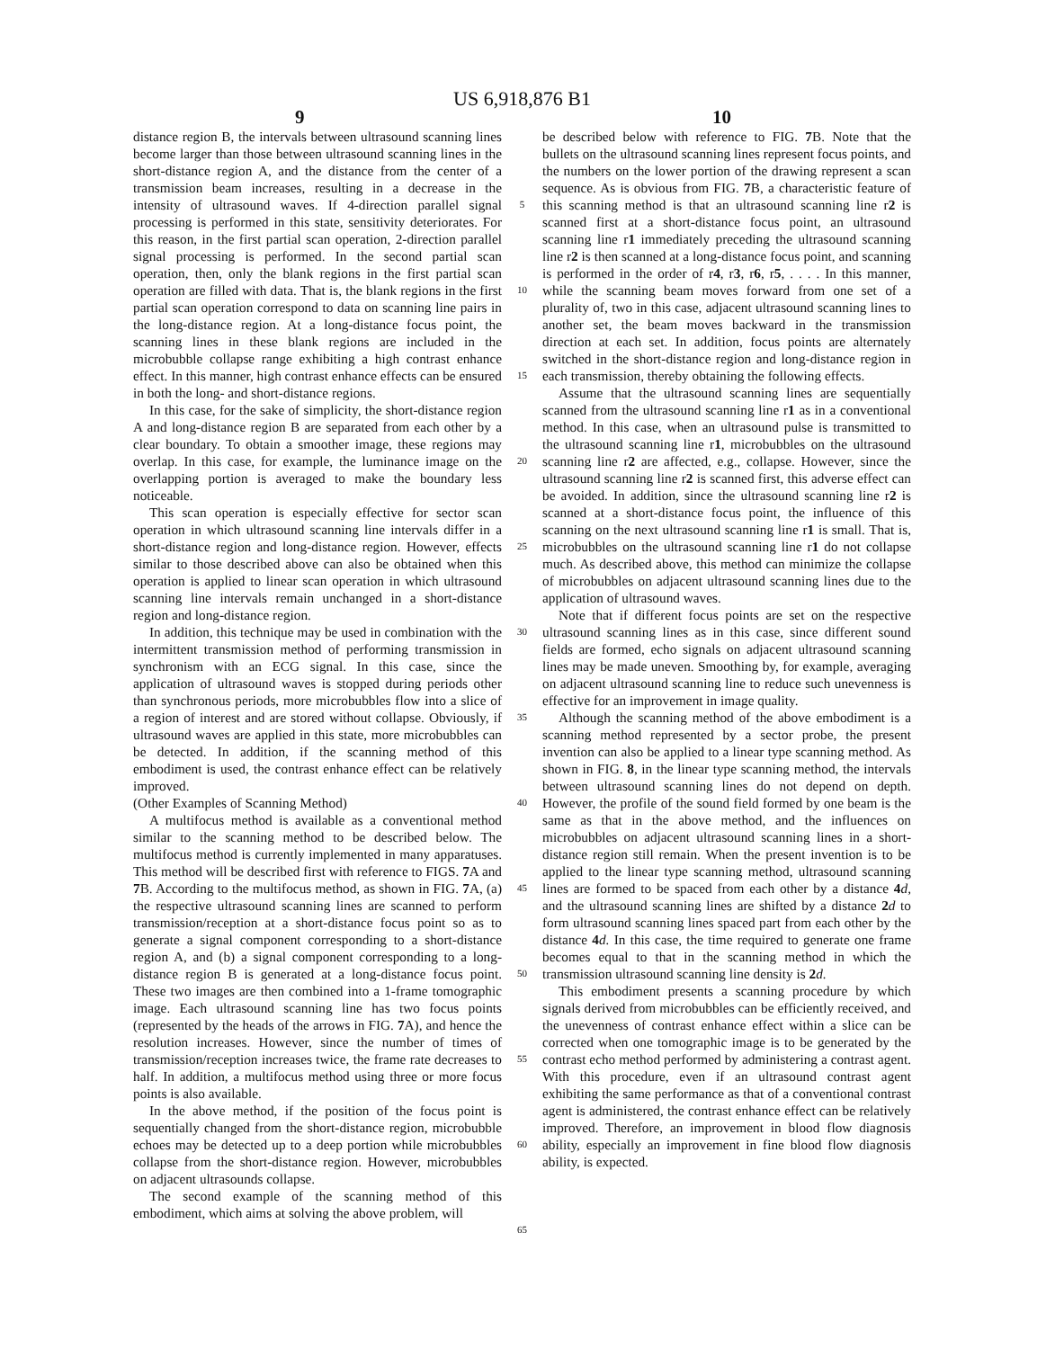US 6,918,876 B1
9 10
distance region B, the intervals between ultrasound scanning lines become larger than those between ultrasound scanning lines in the short-distance region A, and the distance from the center of a transmission beam increases, resulting in a decrease in the intensity of ultrasound waves. If 4-direction parallel signal processing is performed in this state, sensitivity deteriorates. For this reason, in the first partial scan operation, 2-direction parallel signal processing is performed. In the second partial scan operation, then, only the blank regions in the first partial scan operation are filled with data. That is, the blank regions in the first partial scan operation correspond to data on scanning line pairs in the long-distance region. At a long-distance focus point, the scanning lines in these blank regions are included in the microbubble collapse range exhibiting a high contrast enhance effect. In this manner, high contrast enhance effects can be ensured in both the long- and short-distance regions.
In this case, for the sake of simplicity, the short-distance region A and long-distance region B are separated from each other by a clear boundary. To obtain a smoother image, these regions may overlap. In this case, for example, the luminance image on the overlapping portion is averaged to make the boundary less noticeable.
This scan operation is especially effective for sector scan operation in which ultrasound scanning line intervals differ in a short-distance region and long-distance region. However, effects similar to those described above can also be obtained when this operation is applied to linear scan operation in which ultrasound scanning line intervals remain unchanged in a short-distance region and long-distance region.
In addition, this technique may be used in combination with the intermittent transmission method of performing transmission in synchronism with an ECG signal. In this case, since the application of ultrasound waves is stopped during periods other than synchronous periods, more microbubbles flow into a slice of a region of interest and are stored without collapse. Obviously, if ultrasound waves are applied in this state, more microbubbles can be detected. In addition, if the scanning method of this embodiment is used, the contrast enhance effect can be relatively improved.
(Other Examples of Scanning Method)
A multifocus method is available as a conventional method similar to the scanning method to be described below. The multifocus method is currently implemented in many apparatuses. This method will be described first with reference to FIGS. 7 A and 7 B. According to the multifocus method, as shown in FIG. 7 A, (a) the respective ultrasound scanning lines are scanned to perform transmission/reception at a short-distance focus point so as to generate a signal component corresponding to a short-distance region A, and (b) a signal component corresponding to a long-distance region B is generated at a long-distance focus point. These two images are then combined into a 1-frame tomographic image. Each ultrasound scanning line has two focus points (represented by the heads of the arrows in FIG. 7 A), and hence the resolution increases. However, since the number of times of transmission/reception increases twice, the frame rate decreases to half. In addition, a multifocus method using three or more focus points is also available.
In the above method, if the position of the focus point is sequentially changed from the short-distance region, microbubble echoes may be detected up to a deep portion while microbubbles collapse from the short-distance region. However, microbubbles on adjacent ultrasounds collapse.
The second example of the scanning method of this embodiment, which aims at solving the above problem, will
5
10
15
20
25
30
35
40
45
50
55
60
65
be described below with reference to FIG. 7 B. Note that the bullets on the ultrasound scanning lines represent focus points, and the numbers on the lower portion of the drawing represent a scan sequence. As is obvious from FIG. 7 B, a characteristic feature of this scanning method is that an ultrasound scanning line r2 is scanned first at a short-distance focus point, an ultrasound scanning line r1 immediately preceding the ultrasound scanning line r2 is then scanned at a long-distance focus point, and scanning is performed in the order of r4, r3, r6, r5, . . . . In this manner, while the scanning beam moves forward from one set of a plurality of, two in this case, adjacent ultrasound scanning lines to another set, the beam moves backward in the transmission direction at each set. In addition, focus points are alternately switched in the short-distance region and long-distance region in each transmission, thereby obtaining the following effects.
Assume that the ultrasound scanning lines are sequentially scanned from the ultrasound scanning line r1 as in a conventional method. In this case, when an ultrasound pulse is transmitted to the ultrasound scanning line r1, microbubbles on the ultrasound scanning line r2 are affected, e.g., collapse. However, since the ultrasound scanning line r2 is scanned first, this adverse effect can be avoided. In addition, since the ultrasound scanning line r2 is scanned at a short-distance focus point, the influence of this scanning on the next ultrasound scanning line r1 is small. That is, microbubbles on the ultrasound scanning line r1 do not collapse much. As described above, this method can minimize the collapse of microbubbles on adjacent ultrasound scanning lines due to the application of ultrasound waves.
Note that if different focus points are set on the respective ultrasound scanning lines as in this case, since different sound fields are formed, echo signals on adjacent ultrasound scanning lines may be made uneven. Smoothing by, for example, averaging on adjacent ultrasound scanning line to reduce such unevenness is effective for an improvement in image quality.
Although the scanning method of the above embodiment is a scanning method represented by a sector probe, the present invention can also be applied to a linear type scanning method. As shown in FIG. 8, in the linear type scanning method, the intervals between ultrasound scanning lines do not depend on depth. However, the profile of the sound field formed by one beam is the same as that in the above method, and the influences on microbubbles on adjacent ultrasound scanning lines in a short-distance region still remain. When the present invention is to be applied to the linear type scanning method, ultrasound scanning lines are formed to be spaced from each other by a distance 4 d, and the ultrasound scanning lines are shifted by a distance 2 d to form ultrasound scanning lines spaced part from each other by the distance 4 d. In this case, the time required to generate one frame becomes equal to that in the scanning method in which the transmission ultrasound scanning line density is 2 d.
This embodiment presents a scanning procedure by which signals derived from microbubbles can be efficiently received, and the unevenness of contrast enhance effect within a slice can be corrected when one tomographic image is to be generated by the contrast echo method performed by administering a contrast agent. With this procedure, even if an ultrasound contrast agent exhibiting the same performance as that of a conventional contrast agent is administered, the contrast enhance effect can be relatively improved. Therefore, an improvement in blood flow diagnosis ability, especially an improvement in fine blood flow diagnosis ability, is expected.